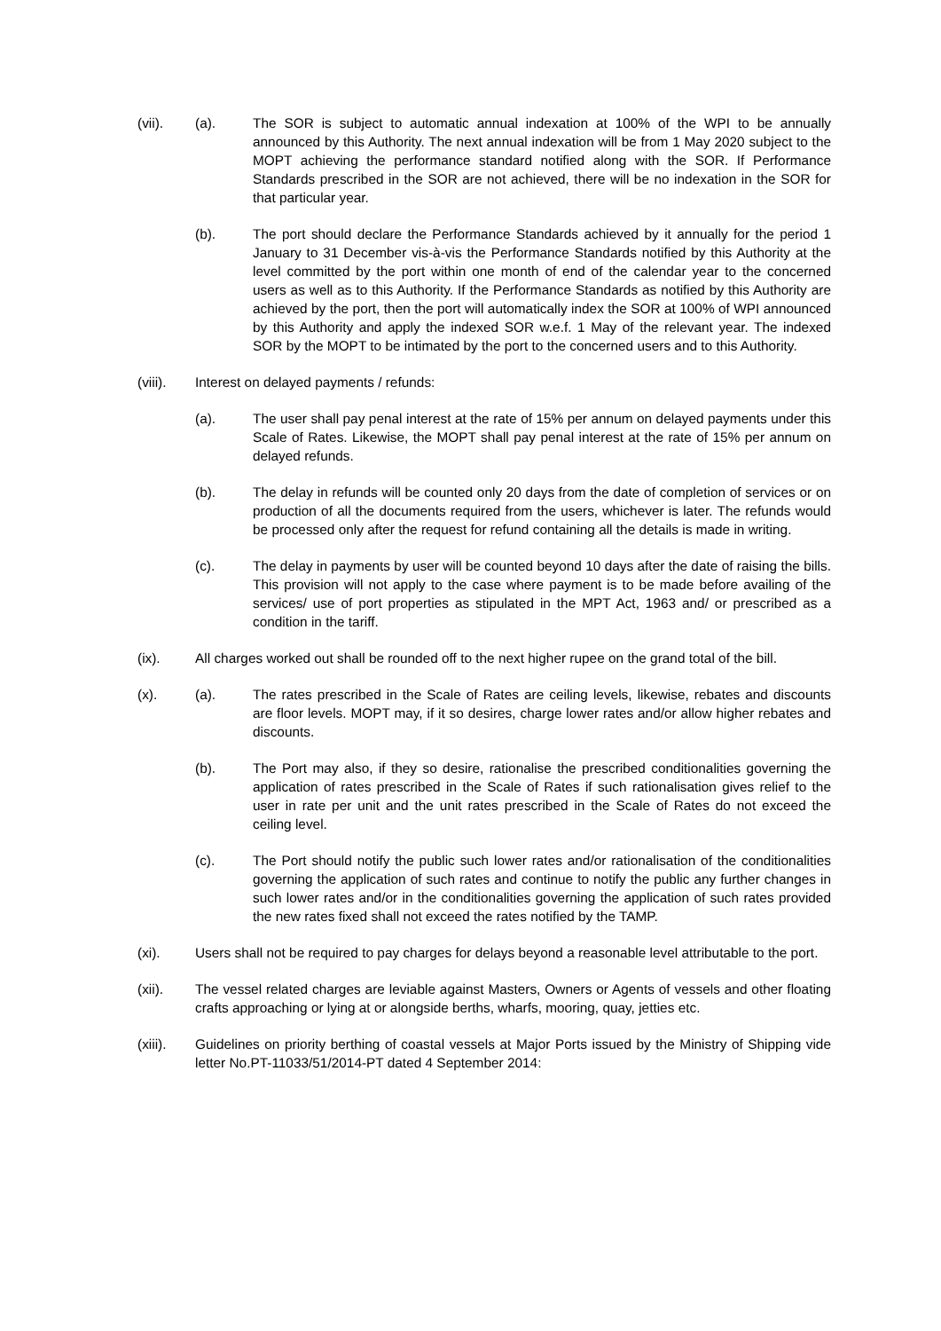(vii). (a). The SOR is subject to automatic annual indexation at 100% of the WPI to be annually announced by this Authority. The next annual indexation will be from 1 May 2020 subject to the MOPT achieving the performance standard notified along with the SOR. If Performance Standards prescribed in the SOR are not achieved, there will be no indexation in the SOR for that particular year.
(b). The port should declare the Performance Standards achieved by it annually for the period 1 January to 31 December vis-à-vis the Performance Standards notified by this Authority at the level committed by the port within one month of end of the calendar year to the concerned users as well as to this Authority. If the Performance Standards as notified by this Authority are achieved by the port, then the port will automatically index the SOR at 100% of WPI announced by this Authority and apply the indexed SOR w.e.f. 1 May of the relevant year. The indexed SOR by the MOPT to be intimated by the port to the concerned users and to this Authority.
(viii). Interest on delayed payments / refunds:
(a). The user shall pay penal interest at the rate of 15% per annum on delayed payments under this Scale of Rates. Likewise, the MOPT shall pay penal interest at the rate of 15% per annum on delayed refunds.
(b). The delay in refunds will be counted only 20 days from the date of completion of services or on production of all the documents required from the users, whichever is later. The refunds would be processed only after the request for refund containing all the details is made in writing.
(c). The delay in payments by user will be counted beyond 10 days after the date of raising the bills. This provision will not apply to the case where payment is to be made before availing of the services/ use of port properties as stipulated in the MPT Act, 1963 and/ or prescribed as a condition in the tariff.
(ix). All charges worked out shall be rounded off to the next higher rupee on the grand total of the bill.
(x). (a). The rates prescribed in the Scale of Rates are ceiling levels, likewise, rebates and discounts are floor levels. MOPT may, if it so desires, charge lower rates and/or allow higher rebates and discounts.
(b). The Port may also, if they so desire, rationalise the prescribed conditionalities governing the application of rates prescribed in the Scale of Rates if such rationalisation gives relief to the user in rate per unit and the unit rates prescribed in the Scale of Rates do not exceed the ceiling level.
(c). The Port should notify the public such lower rates and/or rationalisation of the conditionalities governing the application of such rates and continue to notify the public any further changes in such lower rates and/or in the conditionalities governing the application of such rates provided the new rates fixed shall not exceed the rates notified by the TAMP.
(xi). Users shall not be required to pay charges for delays beyond a reasonable level attributable to the port.
(xii). The vessel related charges are leviable against Masters, Owners or Agents of vessels and other floating crafts approaching or lying at or alongside berths, wharfs, mooring, quay, jetties etc.
(xiii). Guidelines on priority berthing of coastal vessels at Major Ports issued by the Ministry of Shipping vide letter No.PT-11033/51/2014-PT dated 4 September 2014: